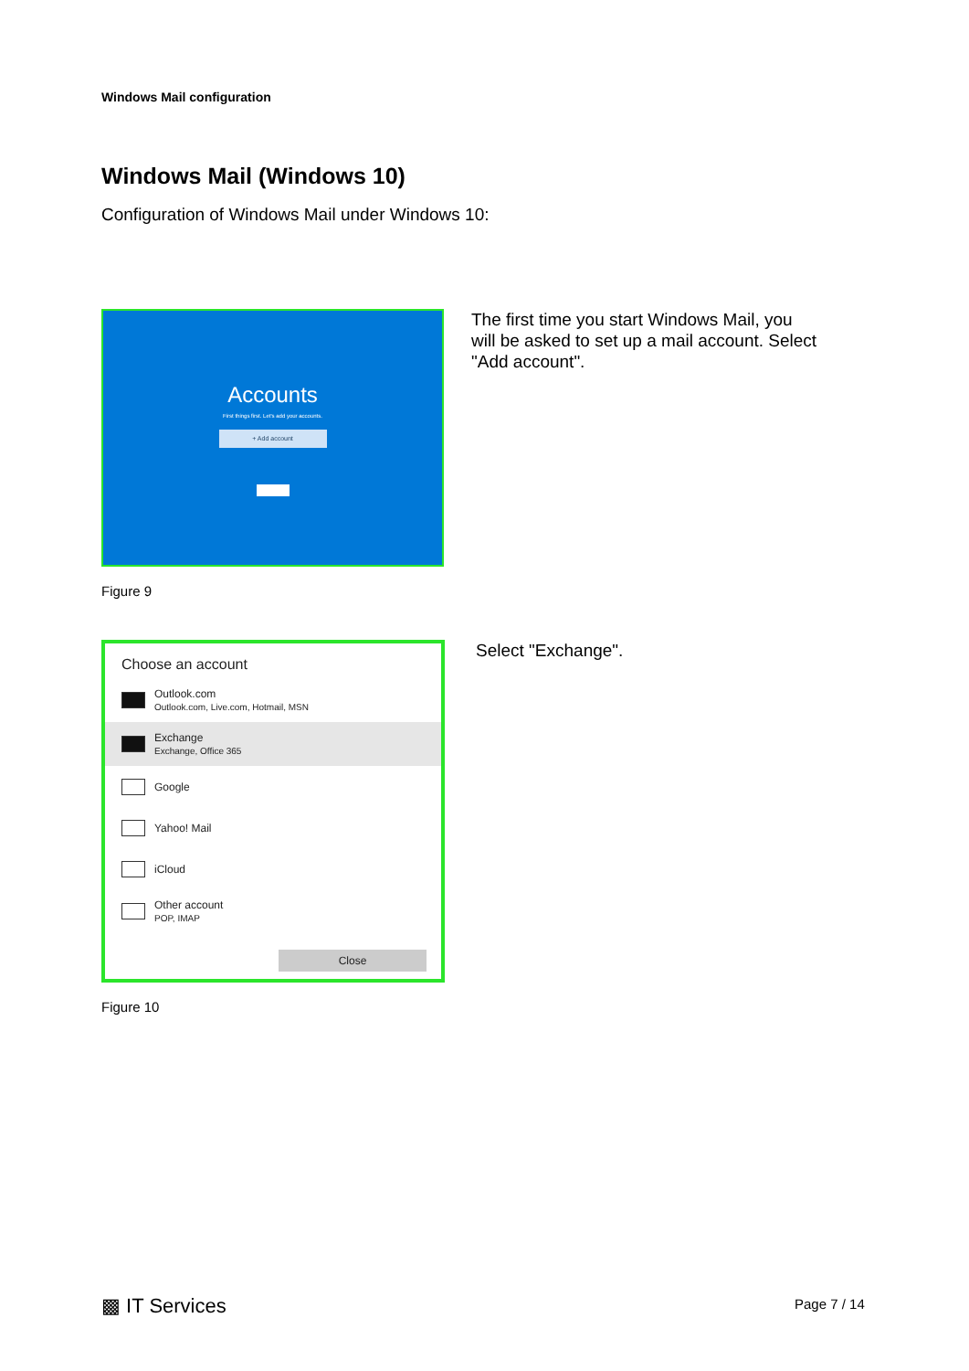Windows Mail configuration
Windows Mail (Windows 10)
Configuration of Windows Mail under Windows 10:
Accounts
First things first. Let's add your accounts.
+ Add account
Figure 9
The first time you start Windows Mail, you will be asked to set up a mail account. Select "Add account".
Choose an account
Outlook.com
Outlook.com, Live.com, Hotmail, MSN
Exchange
Exchange, Office 365
Google
Yahoo! Mail
iCloud
Other account
POP, IMAP
Close
Figure 10
Select "Exchange".
▩ IT Services Page 7 / 14